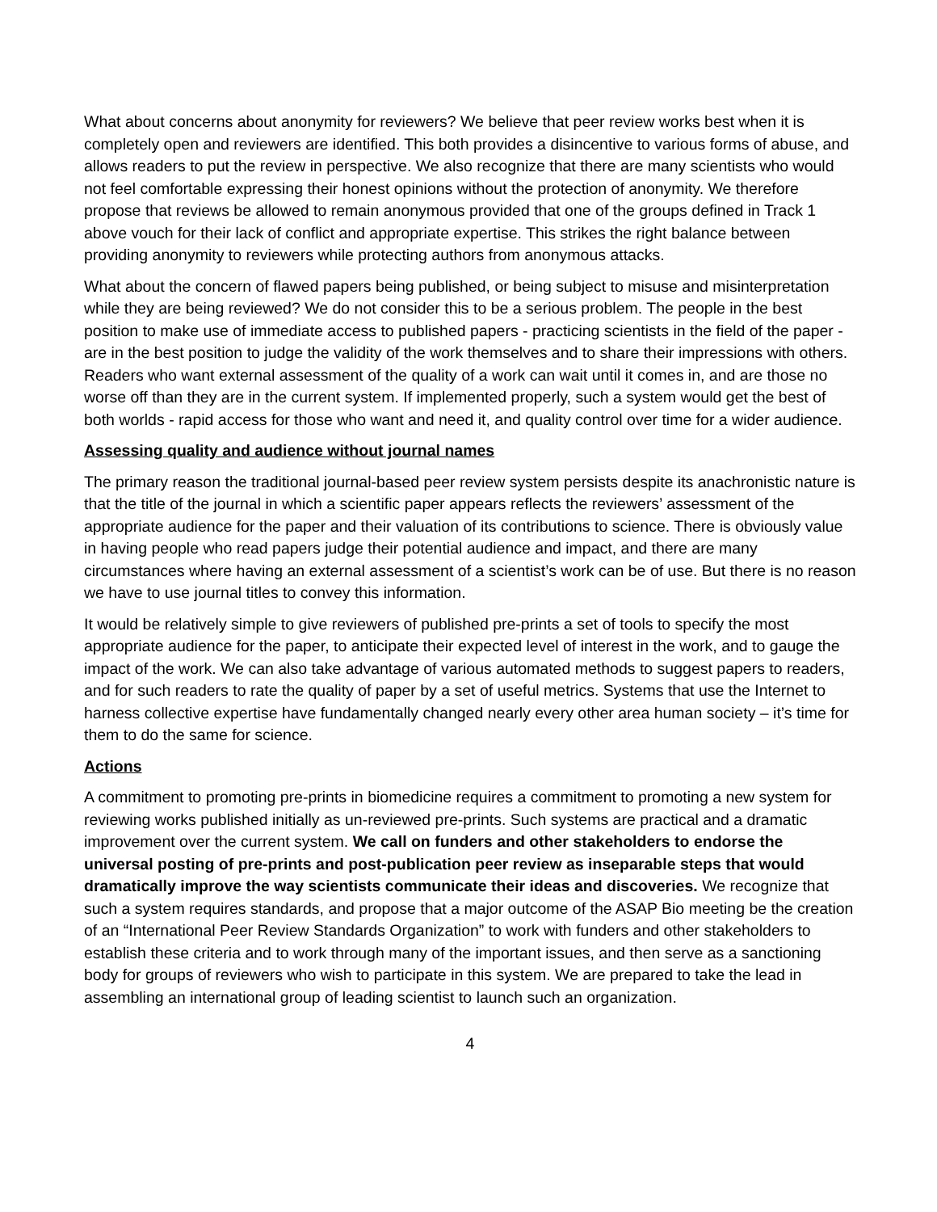What about concerns about anonymity for reviewers? We believe that peer review works best when it is completely open and reviewers are identified. This both provides a disincentive to various forms of abuse, and allows readers to put the review in perspective. We also recognize that there are many scientists who would not feel comfortable expressing their honest opinions without the protection of anonymity. We therefore propose that reviews be allowed to remain anonymous provided that one of the groups defined in Track 1 above vouch for their lack of conflict and appropriate expertise. This strikes the right balance between providing anonymity to reviewers while protecting authors from anonymous attacks.
What about the concern of flawed papers being published, or being subject to misuse and misinterpretation while they are being reviewed? We do not consider this to be a serious problem. The people in the best position to make use of immediate access to published papers - practicing scientists in the field of the paper - are in the best position to judge the validity of the work themselves and to share their impressions with others. Readers who want external assessment of the quality of a work can wait until it comes in, and are those no worse off than they are in the current system. If implemented properly, such a system would get the best of both worlds - rapid access for those who want and need it, and quality control over time for a wider audience.
Assessing quality and audience without journal names
The primary reason the traditional journal-based peer review system persists despite its anachronistic nature is that the title of the journal in which a scientific paper appears reflects the reviewers’ assessment of the appropriate audience for the paper and their valuation of its contributions to science. There is obviously value in having people who read papers judge their potential audience and impact, and there are many circumstances where having an external assessment of a scientist’s work can be of use. But there is no reason we have to use journal titles to convey this information.
It would be relatively simple to give reviewers of published pre-prints a set of tools to specify the most appropriate audience for the paper, to anticipate their expected level of interest in the work, and to gauge the impact of the work. We can also take advantage of various automated methods to suggest papers to readers, and for such readers to rate the quality of paper by a set of useful metrics. Systems that use the Internet to harness collective expertise have fundamentally changed nearly every other area human society – it’s time for them to do the same for science.
Actions
A commitment to promoting pre-prints in biomedicine requires a commitment to promoting a new system for reviewing works published initially as un-reviewed pre-prints. Such systems are practical and a dramatic improvement over the current system. We call on funders and other stakeholders to endorse the universal posting of pre-prints and post-publication peer review as inseparable steps that would dramatically improve the way scientists communicate their ideas and discoveries. We recognize that such a system requires standards, and propose that a major outcome of the ASAP Bio meeting be the creation of an “International Peer Review Standards Organization” to work with funders and other stakeholders to establish these criteria and to work through many of the important issues, and then serve as a sanctioning body for groups of reviewers who wish to participate in this system. We are prepared to take the lead in assembling an international group of leading scientist to launch such an organization.
4